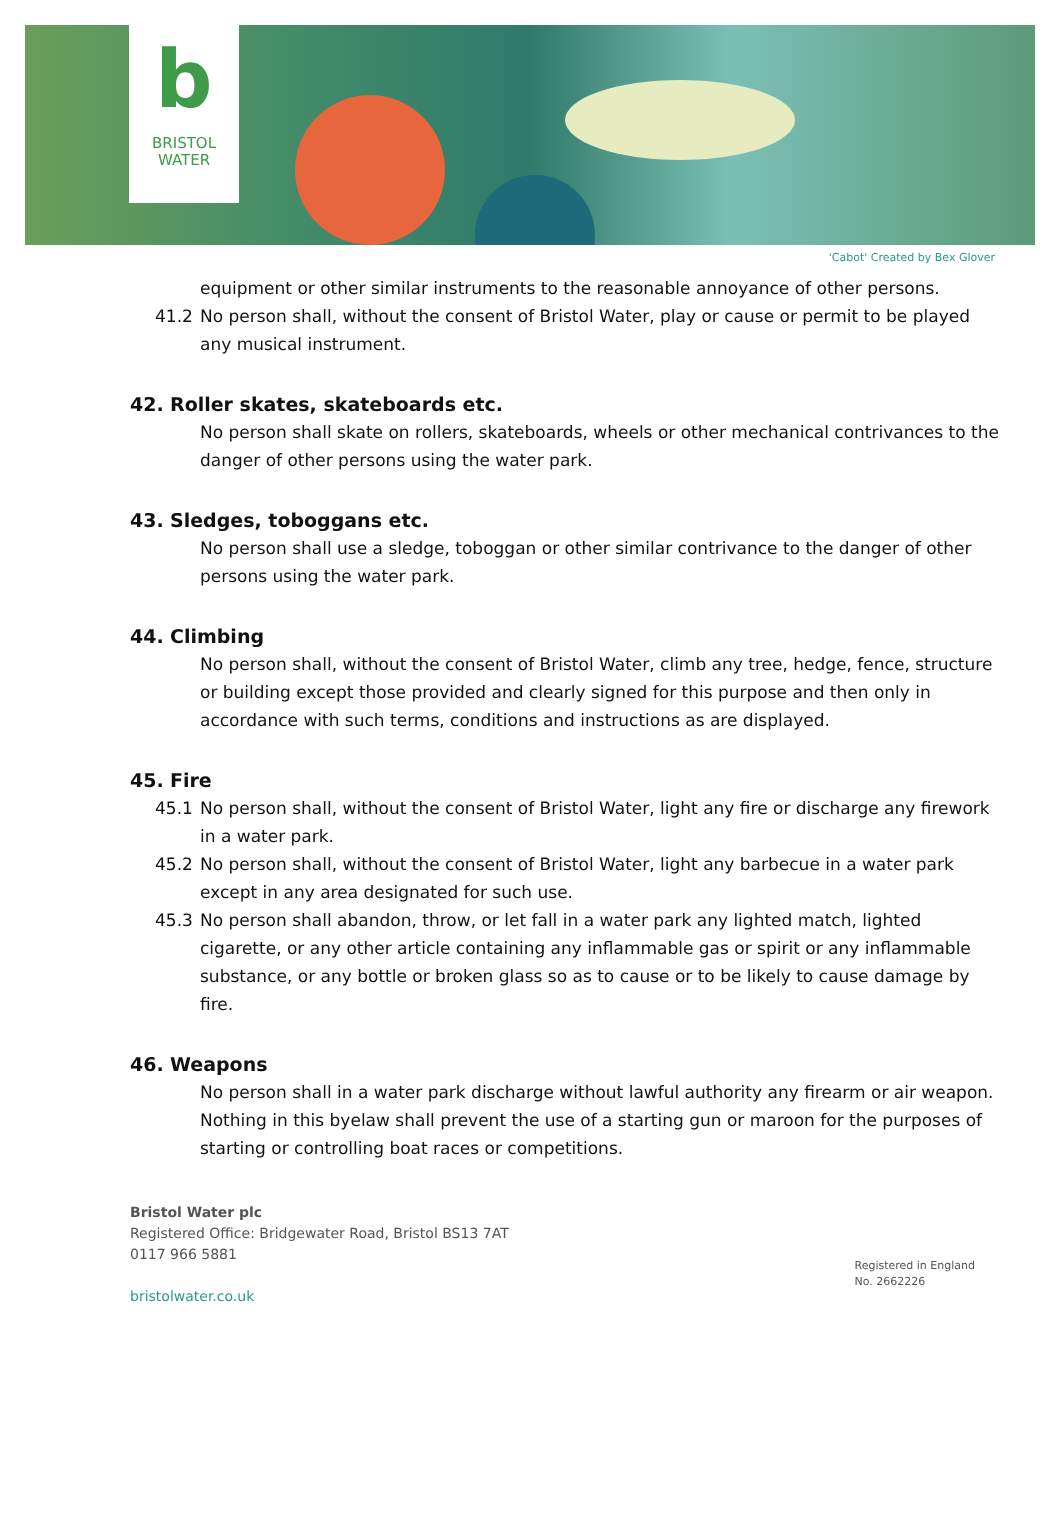b
BRISTOL
WATER
'Cabot' Created by Bex Glover
equipment or other similar instruments to the reasonable annoyance of other persons.
41.2 No person shall, without the consent of Bristol Water, play or cause or permit to be played any musical instrument.
42. Roller skates, skateboards etc.
No person shall skate on rollers, skateboards, wheels or other mechanical contrivances to the danger of other persons using the water park.
43. Sledges, toboggans etc.
No person shall use a sledge, toboggan or other similar contrivance to the danger of other persons using the water park.
44. Climbing
No person shall, without the consent of Bristol Water, climb any tree, hedge, fence, structure or building except those provided and clearly signed for this purpose and then only in accordance with such terms, conditions and instructions as are displayed.
45. Fire
45.1 No person shall, without the consent of Bristol Water, light any fire or discharge any firework in a water park.
45.2 No person shall, without the consent of Bristol Water, light any barbecue in a water park except in any area designated for such use.
45.3 No person shall abandon, throw, or let fall in a water park any lighted match, lighted cigarette, or any other article containing any inflammable gas or spirit or any inflammable substance, or any bottle or broken glass so as to cause or to be likely to cause damage by fire.
46. Weapons
No person shall in a water park discharge without lawful authority any firearm or air weapon. Nothing in this byelaw shall prevent the use of a starting gun or maroon for the purposes of starting or controlling boat races or competitions.
Bristol Water plc
Registered Office: Bridgewater Road, Bristol BS13 7AT
0117 966 5881
bristolwater.co.uk
Registered in England
No. 2662226